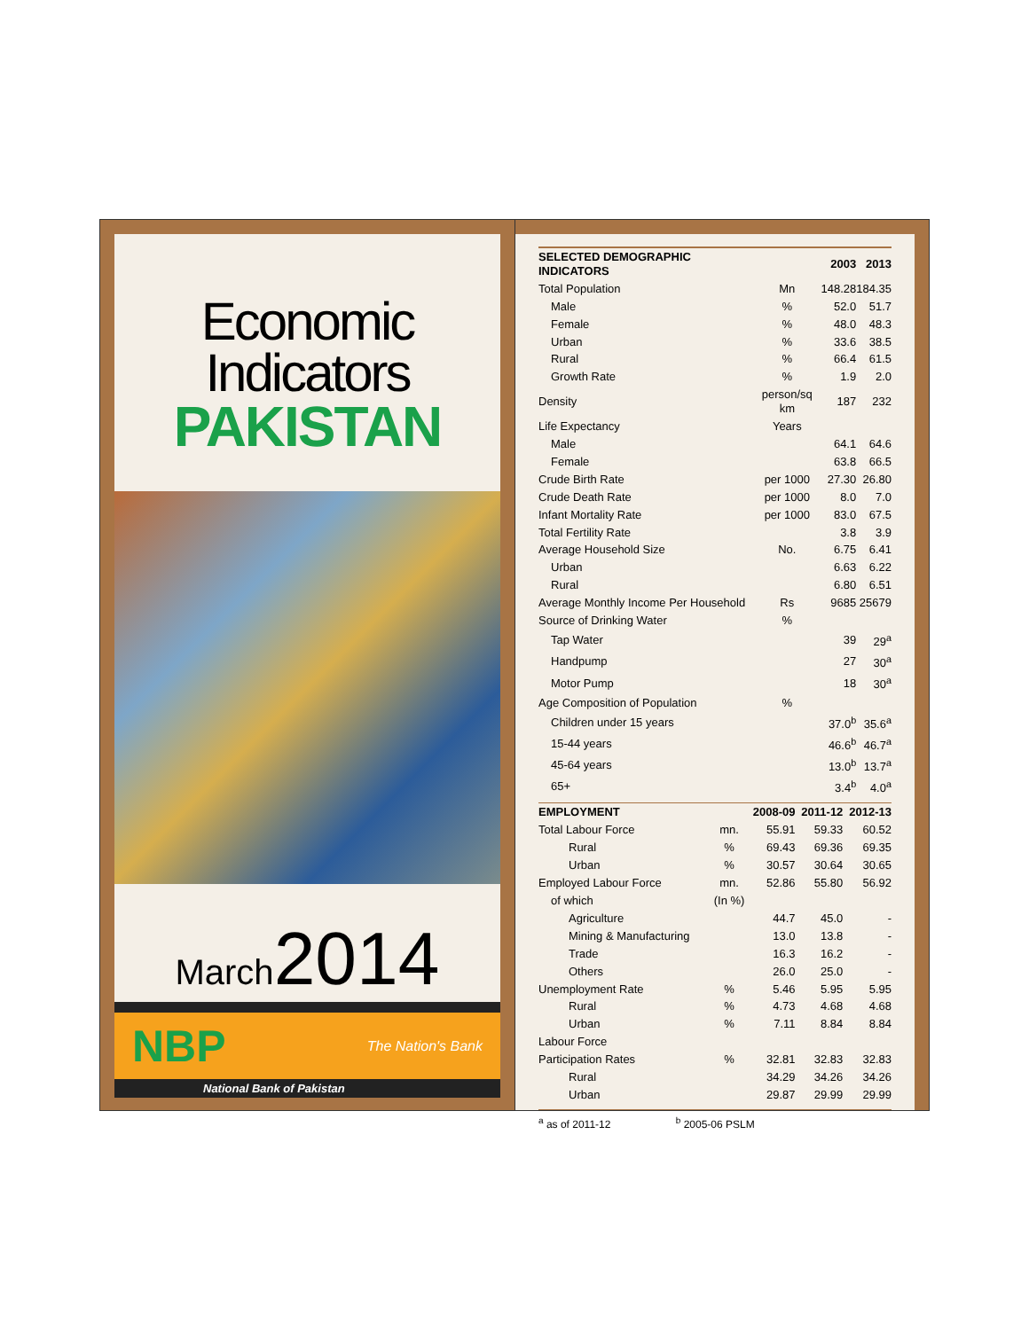Economic Indicators
PAKISTAN
March2014
NBP The Nation's Bank
National Bank of Pakistan
| SELECTED DEMOGRAPHIC INDICATORS | | 2003 | 2013 |
| --- | --- | --- | --- |
| Total Population | Mn | 148.28 | 184.35 |
| Male | % | 52.0 | 51.7 |
| Female | % | 48.0 | 48.3 |
| Urban | % | 33.6 | 38.5 |
| Rural | % | 66.4 | 61.5 |
| Growth Rate | % | 1.9 | 2.0 |
| Density | person/sq km | 187 | 232 |
| Life Expectancy | Years | | |
| Male | | 64.1 | 64.6 |
| Female | | 63.8 | 66.5 |
| Crude Birth Rate | per 1000 | 27.30 | 26.80 |
| Crude Death Rate | per 1000 | 8.0 | 7.0 |
| Infant Mortality Rate | per 1000 | 83.0 | 67.5 |
| Total Fertility Rate | | 3.8 | 3.9 |
| Average Household Size | No. | 6.75 | 6.41 |
| Urban | | 6.63 | 6.22 |
| Rural | | 6.80 | 6.51 |
| Average Monthly Income Per Household | Rs | 9685 | 25679 |
| Source of Drinking Water | % | | |
| Tap Water | | 39 | 29<sup>a</sup> |
| Handpump | | 27 | 30<sup>a</sup> |
| Motor Pump | | 18 | 30<sup>a</sup> |
| Age Composition of Population | % | | |
| Children under 15 years | | 37.0<sup>b</sup> | 35.6<sup>a</sup> |
| 15-44 years | | 46.6<sup>b</sup> | 46.7<sup>a</sup> |
| 45-64 years | | 13.0<sup>b</sup> | 13.7<sup>a</sup> |
| 65+ | | 3.4<sup>b</sup> | 4.0<sup>a</sup> |
| EMPLOYMENT | | 2008-09 | 2011-12 | 2012-13 |
| --- | --- | --- | --- | --- |
| Total Labour Force | mn. | 55.91 | 59.33 | 60.52 |
| Rural | % | 69.43 | 69.36 | 69.35 |
| Urban | % | 30.57 | 30.64 | 30.65 |
| Employed Labour Force | mn. | 52.86 | 55.80 | 56.92 |
| of which | (In %) | | | |
| Agriculture | | 44.7 | 45.0 | - |
| Mining & Manufacturing | | 13.0 | 13.8 | - |
| Trade | | 16.3 | 16.2 | - |
| Others | | 26.0 | 25.0 | - |
| Unemployment Rate | % | 5.46 | 5.95 | 5.95 |
| Rural | % | 4.73 | 4.68 | 4.68 |
| Urban | % | 7.11 | 8.84 | 8.84 |
| Labour Force | | | | |
| Participation Rates | % | 32.81 | 32.83 | 32.83 |
| Rural | | 34.29 | 34.26 | 34.26 |
| Urban | | 29.87 | 29.99 | 29.99 |
<sup>a</sup> as of 2011-12 <sup>b</sup> 2005-06 PSLM